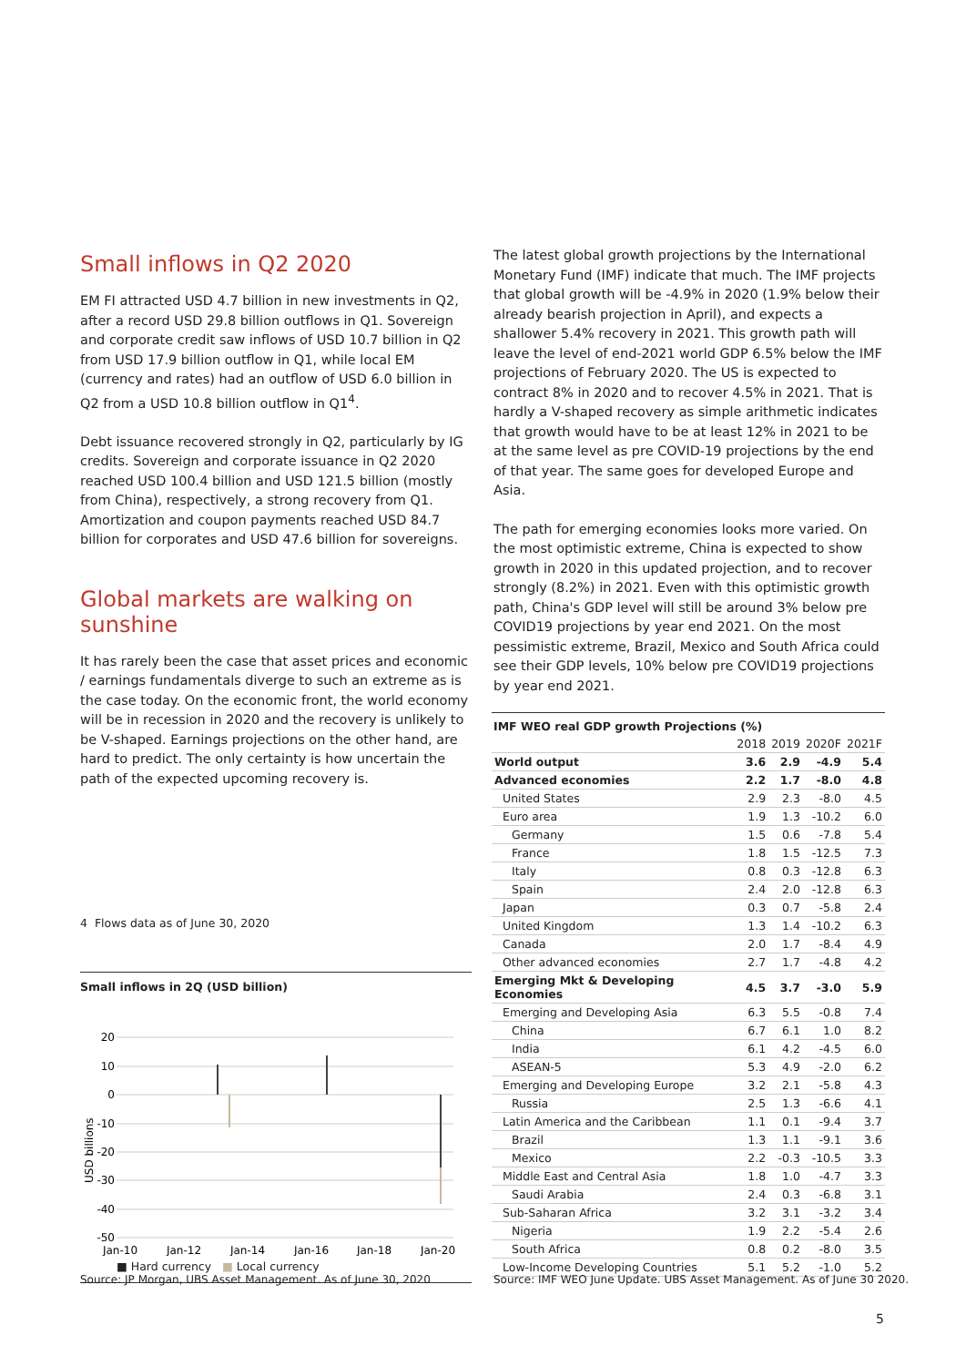Small inflows in Q2 2020
EM FI attracted USD 4.7 billion in new investments in Q2, after a record USD 29.8 billion outflows in Q1. Sovereign and corporate credit saw inflows of USD 10.7 billion in Q2 from USD 17.9 billion outflow in Q1, while local EM (currency and rates) had an outflow of USD 6.0 billion in Q2 from a USD 10.8 billion outflow in Q1<sup>4</sup>.
Debt issuance recovered strongly in Q2, particularly by IG credits. Sovereign and corporate issuance in Q2 2020 reached USD 100.4 billion and USD 121.5 billion (mostly from China), respectively, a strong recovery from Q1. Amortization and coupon payments reached USD 84.7 billion for corporates and USD 47.6 billion for sovereigns.
Global markets are walking on sunshine
It has rarely been the case that asset prices and economic / earnings fundamentals diverge to such an extreme as is the case today. On the economic front, the world economy will be in recession in 2020 and the recovery is unlikely to be V-shaped. Earnings projections on the other hand, are hard to predict. The only certainty is how uncertain the path of the expected upcoming recovery is.
4 Flows data as of June 30, 2020
The latest global growth projections by the International Monetary Fund (IMF) indicate that much. The IMF projects that global growth will be -4.9% in 2020 (1.9% below their already bearish projection in April), and expects a shallower 5.4% recovery in 2021. This growth path will leave the level of end-2021 world GDP 6.5% below the IMF projections of February 2020. The US is expected to contract 8% in 2020 and to recover 4.5% in 2021. That is hardly a V-shaped recovery as simple arithmetic indicates that growth would have to be at least 12% in 2021 to be at the same level as pre COVID-19 projections by the end of that year. The same goes for developed Europe and Asia.
The path for emerging economies looks more varied. On the most optimistic extreme, China is expected to show growth in 2020 in this updated projection, and to recover strongly (8.2%) in 2021. Even with this optimistic growth path, China's GDP level will still be around 3% below pre COVID19 projections by year end 2021. On the most pessimistic extreme, Brazil, Mexico and South Africa could see their GDP levels, 10% below pre COVID19 projections by year end 2021.
Small inflows in 2Q (USD billion)
20
10
0
-10
-20
-30
-40
-50
USD billions
Jan-10
Jan-12
Jan-14
Jan-16
Jan-18
Jan-20
■ Hard currency ■ Local currency
Source: JP Morgan, UBS Asset Management. As of June 30, 2020
IMF WEO real GDP growth Projections (%)
| | 2018 | 2019 | 2020F | 2021F |
| --- | --- | --- | --- | --- |
| World output | 3.6 | 2.9 | -4.9 | 5.4 |
| Advanced economies | 2.2 | 1.7 | -8.0 | 4.8 |
| United States | 2.9 | 2.3 | -8.0 | 4.5 |
| Euro area | 1.9 | 1.3 | -10.2 | 6.0 |
| Germany | 1.5 | 0.6 | -7.8 | 5.4 |
| France | 1.8 | 1.5 | -12.5 | 7.3 |
| Italy | 0.8 | 0.3 | -12.8 | 6.3 |
| Spain | 2.4 | 2.0 | -12.8 | 6.3 |
| Japan | 0.3 | 0.7 | -5.8 | 2.4 |
| United Kingdom | 1.3 | 1.4 | -10.2 | 6.3 |
| Canada | 2.0 | 1.7 | -8.4 | 4.9 |
| Other advanced economies | 2.7 | 1.7 | -4.8 | 4.2 |
| Emerging Mkt & Developing Economies | 4.5 | 3.7 | -3.0 | 5.9 |
| Emerging and Developing Asia | 6.3 | 5.5 | -0.8 | 7.4 |
| China | 6.7 | 6.1 | 1.0 | 8.2 |
| India | 6.1 | 4.2 | -4.5 | 6.0 |
| ASEAN-5 | 5.3 | 4.9 | -2.0 | 6.2 |
| Emerging and Developing Europe | 3.2 | 2.1 | -5.8 | 4.3 |
| Russia | 2.5 | 1.3 | -6.6 | 4.1 |
| Latin America and the Caribbean | 1.1 | 0.1 | -9.4 | 3.7 |
| Brazil | 1.3 | 1.1 | -9.1 | 3.6 |
| Mexico | 2.2 | -0.3 | -10.5 | 3.3 |
| Middle East and Central Asia | 1.8 | 1.0 | -4.7 | 3.3 |
| Saudi Arabia | 2.4 | 0.3 | -6.8 | 3.1 |
| Sub-Saharan Africa | 3.2 | 3.1 | -3.2 | 3.4 |
| Nigeria | 1.9 | 2.2 | -5.4 | 2.6 |
| South Africa | 0.8 | 0.2 | -8.0 | 3.5 |
| Low-Income Developing Countries | 5.1 | 5.2 | -1.0 | 5.2 |
Source: IMF WEO June Update. UBS Asset Management. As of June 30 2020.
5